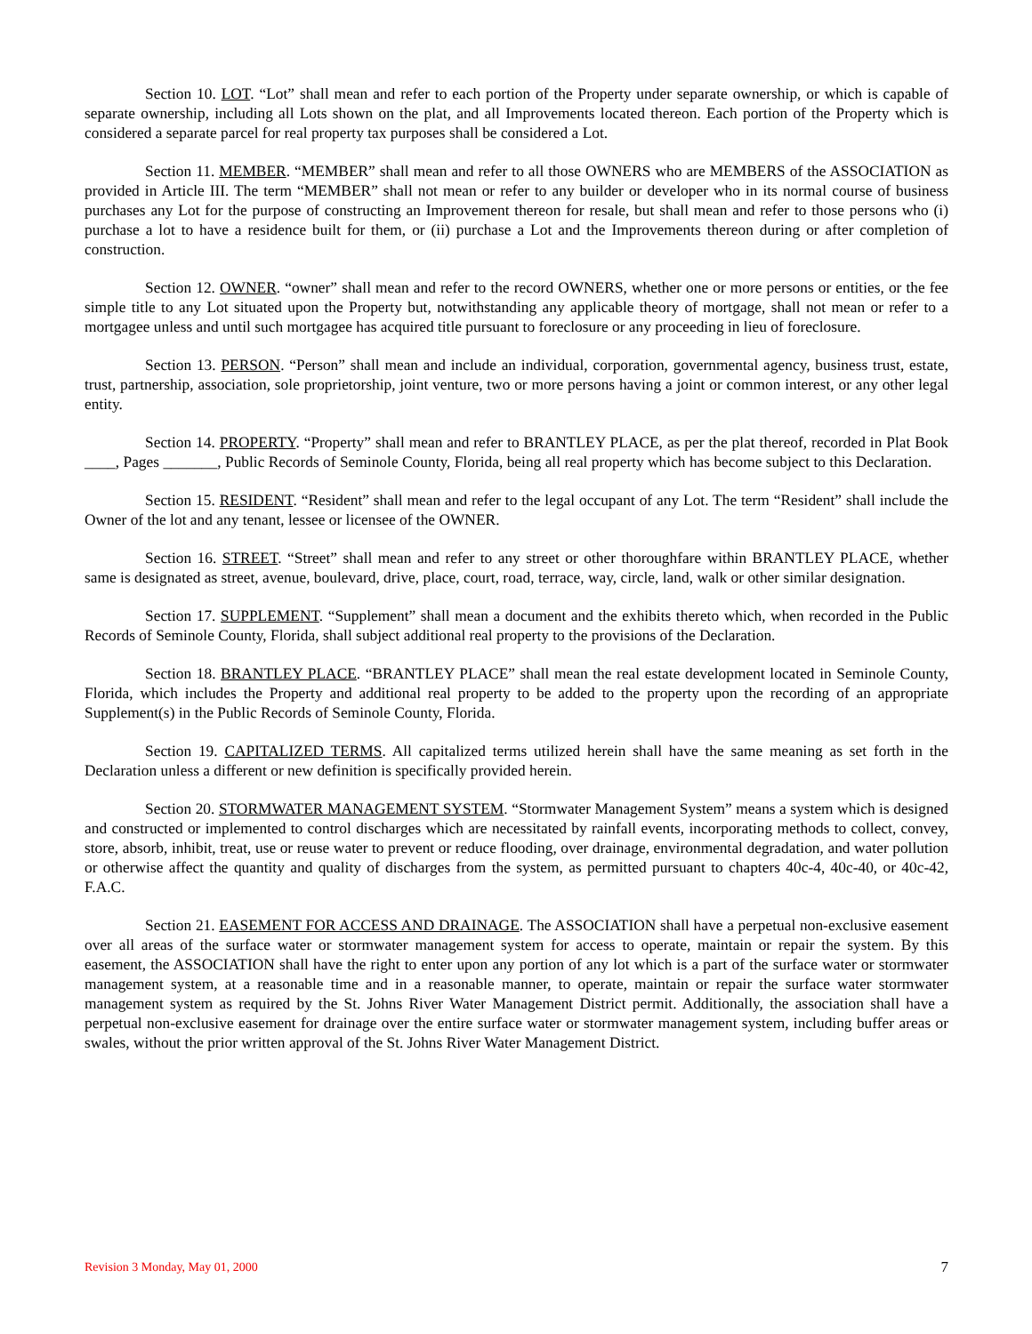Section 10. LOT. “Lot” shall mean and refer to each portion of the Property under separate ownership, or which is capable of separate ownership, including all Lots shown on the plat, and all Improvements located thereon. Each portion of the Property which is considered a separate parcel for real property tax purposes shall be considered a Lot.
Section 11. MEMBER. “MEMBER” shall mean and refer to all those OWNERS who are MEMBERS of the ASSOCIATION as provided in Article III. The term “MEMBER” shall not mean or refer to any builder or developer who in its normal course of business purchases any Lot for the purpose of constructing an Improvement thereon for resale, but shall mean and refer to those persons who (i) purchase a lot to have a residence built for them, or (ii) purchase a Lot and the Improvements thereon during or after completion of construction.
Section 12. OWNER. “owner” shall mean and refer to the record OWNERS, whether one or more persons or entities, or the fee simple title to any Lot situated upon the Property but, notwithstanding any applicable theory of mortgage, shall not mean or refer to a mortgagee unless and until such mortgagee has acquired title pursuant to foreclosure or any proceeding in lieu of foreclosure.
Section 13. PERSON. “Person” shall mean and include an individual, corporation, governmental agency, business trust, estate, trust, partnership, association, sole proprietorship, joint venture, two or more persons having a joint or common interest, or any other legal entity.
Section 14. PROPERTY. “Property” shall mean and refer to BRANTLEY PLACE, as per the plat thereof, recorded in Plat Book ____, Pages _______, Public Records of Seminole County, Florida, being all real property which has become subject to this Declaration.
Section 15. RESIDENT. “Resident” shall mean and refer to the legal occupant of any Lot. The term “Resident” shall include the Owner of the lot and any tenant, lessee or licensee of the OWNER.
Section 16. STREET. “Street” shall mean and refer to any street or other thoroughfare within BRANTLEY PLACE, whether same is designated as street, avenue, boulevard, drive, place, court, road, terrace, way, circle, land, walk or other similar designation.
Section 17. SUPPLEMENT. “Supplement” shall mean a document and the exhibits thereto which, when recorded in the Public Records of Seminole County, Florida, shall subject additional real property to the provisions of the Declaration.
Section 18. BRANTLEY PLACE. “BRANTLEY PLACE” shall mean the real estate development located in Seminole County, Florida, which includes the Property and additional real property to be added to the property upon the recording of an appropriate Supplement(s) in the Public Records of Seminole County, Florida.
Section 19. CAPITALIZED TERMS. All capitalized terms utilized herein shall have the same meaning as set forth in the Declaration unless a different or new definition is specifically provided herein.
Section 20. STORMWATER MANAGEMENT SYSTEM. “Stormwater Management System” means a system which is designed and constructed or implemented to control discharges which are necessitated by rainfall events, incorporating methods to collect, convey, store, absorb, inhibit, treat, use or reuse water to prevent or reduce flooding, over drainage, environmental degradation, and water pollution or otherwise affect the quantity and quality of discharges from the system, as permitted pursuant to chapters 40c-4, 40c-40, or 40c-42, F.A.C.
Section 21. EASEMENT FOR ACCESS AND DRAINAGE. The ASSOCIATION shall have a perpetual non-exclusive easement over all areas of the surface water or stormwater management system for access to operate, maintain or repair the system. By this easement, the ASSOCIATION shall have the right to enter upon any portion of any lot which is a part of the surface water or stormwater management system, at a reasonable time and in a reasonable manner, to operate, maintain or repair the surface water stormwater management system as required by the St. Johns River Water Management District permit. Additionally, the association shall have a perpetual non-exclusive easement for drainage over the entire surface water or stormwater management system, including buffer areas or swales, without the prior written approval of the St. Johns River Water Management District.
Revision 3 Monday, May 01, 2000 7